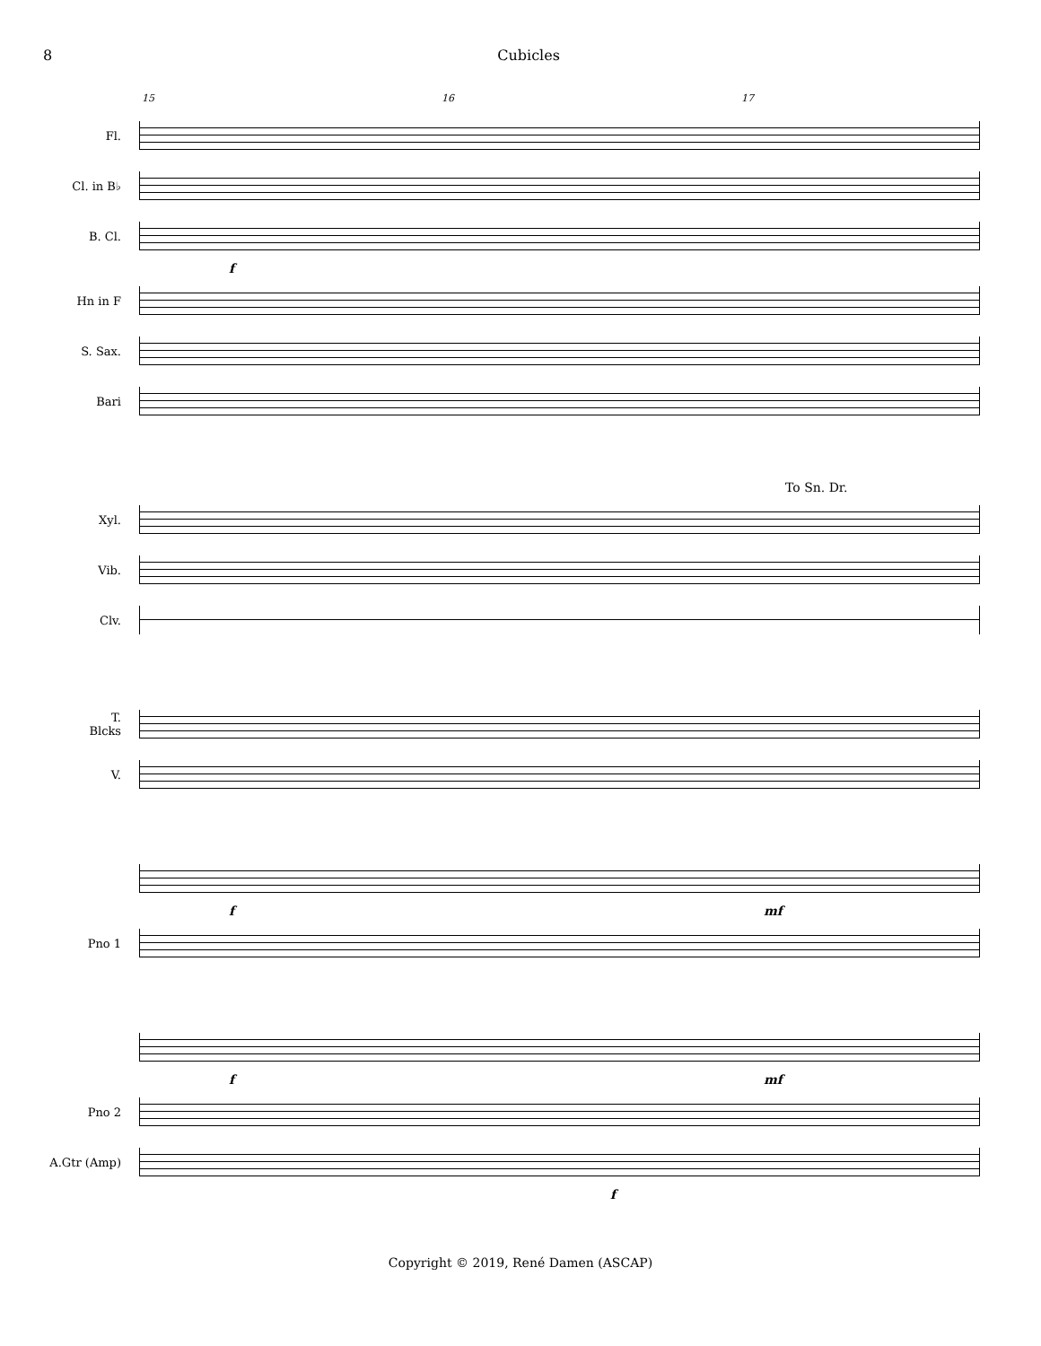8 Cubicles
15 16 17
Fl.
Cl. in B♭
B. Cl.
f
Hn in F
S. Sax.
Bari
To Sn. Dr.
Xyl.
Vib.
Clv.
T.
Blcks
V.
fmf
Pno 1
fmf
Pno 2
A.Gtr (Amp)
f
Copyright © 2019, René Damen (ASCAP)